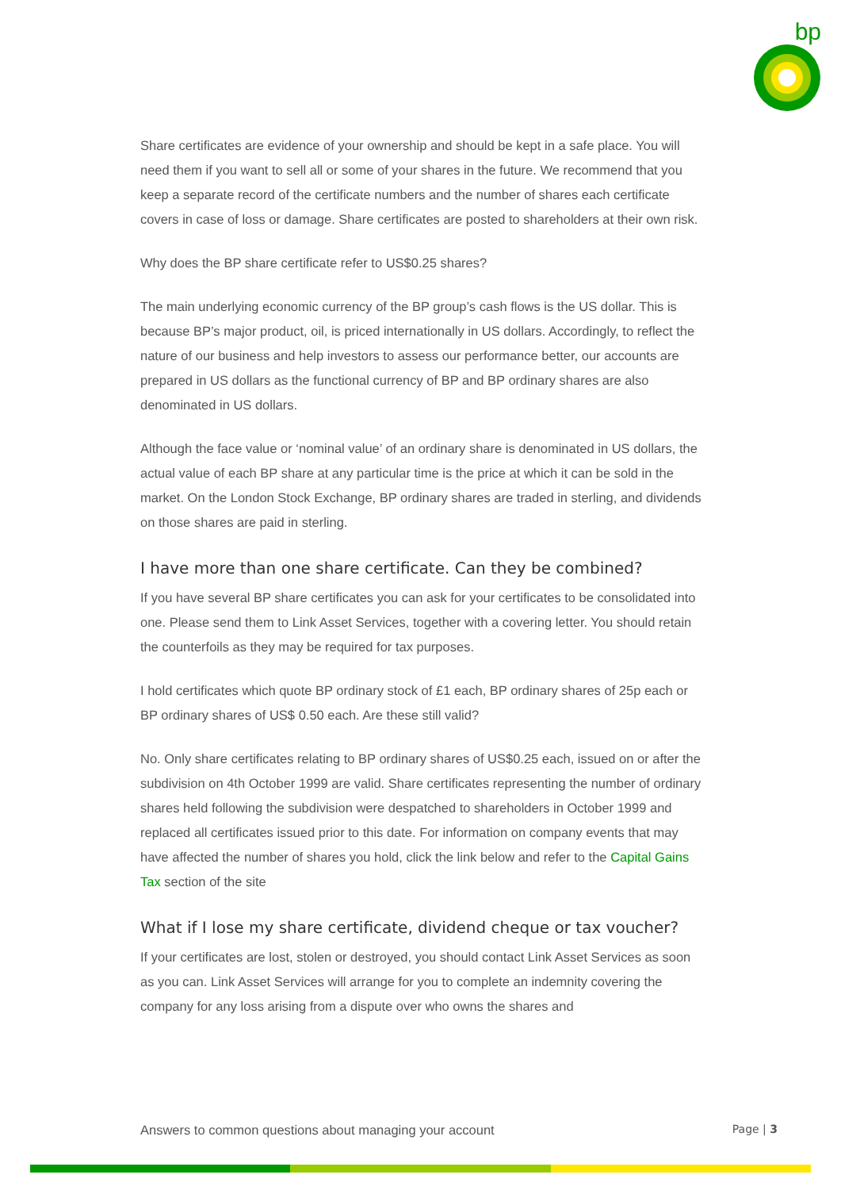bp
Share certificates are evidence of your ownership and should be kept in a safe place. You will need them if you want to sell all or some of your shares in the future. We recommend that you keep a separate record of the certificate numbers and the number of shares each certificate covers in case of loss or damage. Share certificates are posted to shareholders at their own risk.
Why does the BP share certificate refer to US$0.25 shares?
The main underlying economic currency of the BP group’s cash flows is the US dollar. This is because BP’s major product, oil, is priced internationally in US dollars. Accordingly, to reflect the nature of our business and help investors to assess our performance better, our accounts are prepared in US dollars as the functional currency of BP and BP ordinary shares are also denominated in US dollars.
Although the face value or ‘nominal value’ of an ordinary share is denominated in US dollars, the actual value of each BP share at any particular time is the price at which it can be sold in the market. On the London Stock Exchange, BP ordinary shares are traded in sterling, and dividends on those shares are paid in sterling.
I have more than one share certificate. Can they be combined?
If you have several BP share certificates you can ask for your certificates to be consolidated into one. Please send them to Link Asset Services, together with a covering letter. You should retain the counterfoils as they may be required for tax purposes.
I hold certificates which quote BP ordinary stock of £1 each, BP ordinary shares of 25p each or BP ordinary shares of US$ 0.50 each. Are these still valid?
No. Only share certificates relating to BP ordinary shares of US$0.25 each, issued on or after the subdivision on 4th October 1999 are valid. Share certificates representing the number of ordinary shares held following the subdivision were despatched to shareholders in October 1999 and replaced all certificates issued prior to this date. For information on company events that may have affected the number of shares you hold, click the link below and refer to the Capital Gains Tax section of the site
What if I lose my share certificate, dividend cheque or tax voucher?
If your certificates are lost, stolen or destroyed, you should contact Link Asset Services as soon as you can. Link Asset Services will arrange for you to complete an indemnity covering the company for any loss arising from a dispute over who owns the shares and
Answers to common questions about managing your account Page | 3